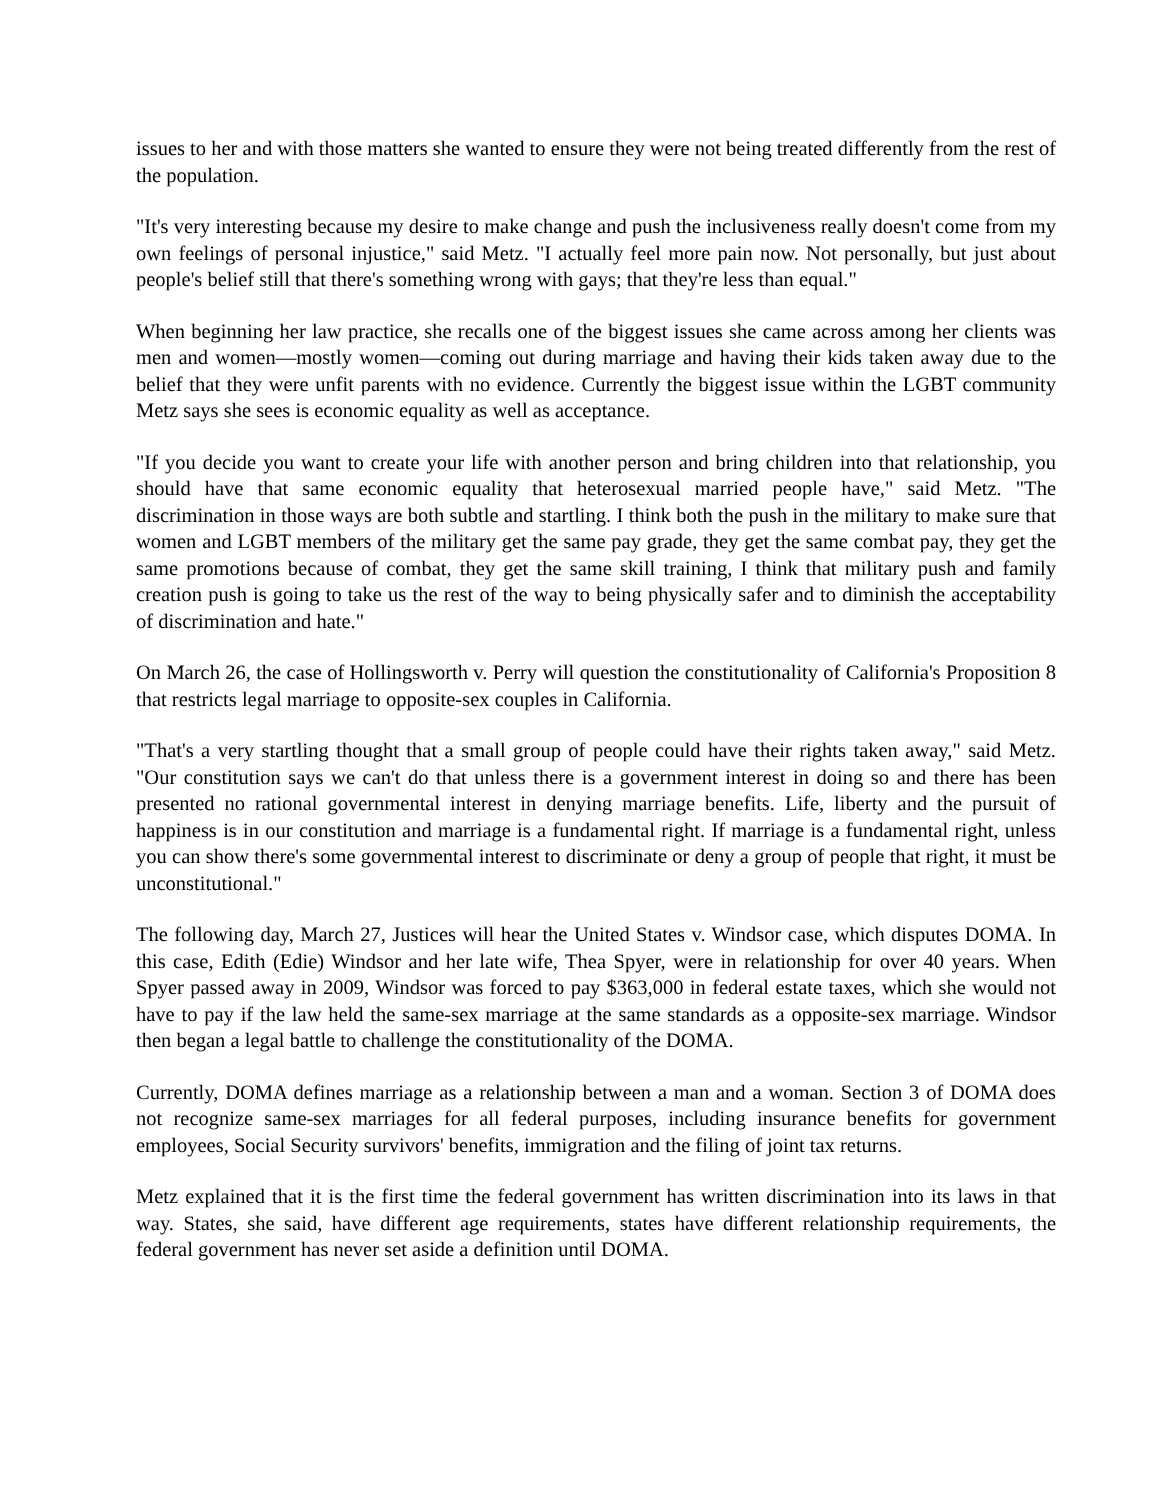issues to her and with those matters she wanted to ensure they were not being treated differently from the rest of the population.
"It's very interesting because my desire to make change and push the inclusiveness really doesn't come from my own feelings of personal injustice," said Metz. "I actually feel more pain now. Not personally, but just about people's belief still that there's something wrong with gays; that they're less than equal."
When beginning her law practice, she recalls one of the biggest issues she came across among her clients was men and women—mostly women—coming out during marriage and having their kids taken away due to the belief that they were unfit parents with no evidence. Currently the biggest issue within the LGBT community Metz says she sees is economic equality as well as acceptance.
"If you decide you want to create your life with another person and bring children into that relationship, you should have that same economic equality that heterosexual married people have," said Metz. "The discrimination in those ways are both subtle and startling. I think both the push in the military to make sure that women and LGBT members of the military get the same pay grade, they get the same combat pay, they get the same promotions because of combat, they get the same skill training, I think that military push and family creation push is going to take us the rest of the way to being physically safer and to diminish the acceptability of discrimination and hate."
On March 26, the case of Hollingsworth v. Perry will question the constitutionality of California's Proposition 8 that restricts legal marriage to opposite-sex couples in California.
"That's a very startling thought that a small group of people could have their rights taken away," said Metz. "Our constitution says we can't do that unless there is a government interest in doing so and there has been presented no rational governmental interest in denying marriage benefits. Life, liberty and the pursuit of happiness is in our constitution and marriage is a fundamental right. If marriage is a fundamental right, unless you can show there's some governmental interest to discriminate or deny a group of people that right, it must be unconstitutional."
The following day, March 27, Justices will hear the United States v. Windsor case, which disputes DOMA. In this case, Edith (Edie) Windsor and her late wife, Thea Spyer, were in relationship for over 40 years. When Spyer passed away in 2009, Windsor was forced to pay $363,000 in federal estate taxes, which she would not have to pay if the law held the same-sex marriage at the same standards as a opposite-sex marriage. Windsor then began a legal battle to challenge the constitutionality of the DOMA.
Currently, DOMA defines marriage as a relationship between a man and a woman. Section 3 of DOMA does not recognize same-sex marriages for all federal purposes, including insurance benefits for government employees, Social Security survivors' benefits, immigration and the filing of joint tax returns.
Metz explained that it is the first time the federal government has written discrimination into its laws in that way. States, she said, have different age requirements, states have different relationship requirements, the federal government has never set aside a definition until DOMA.